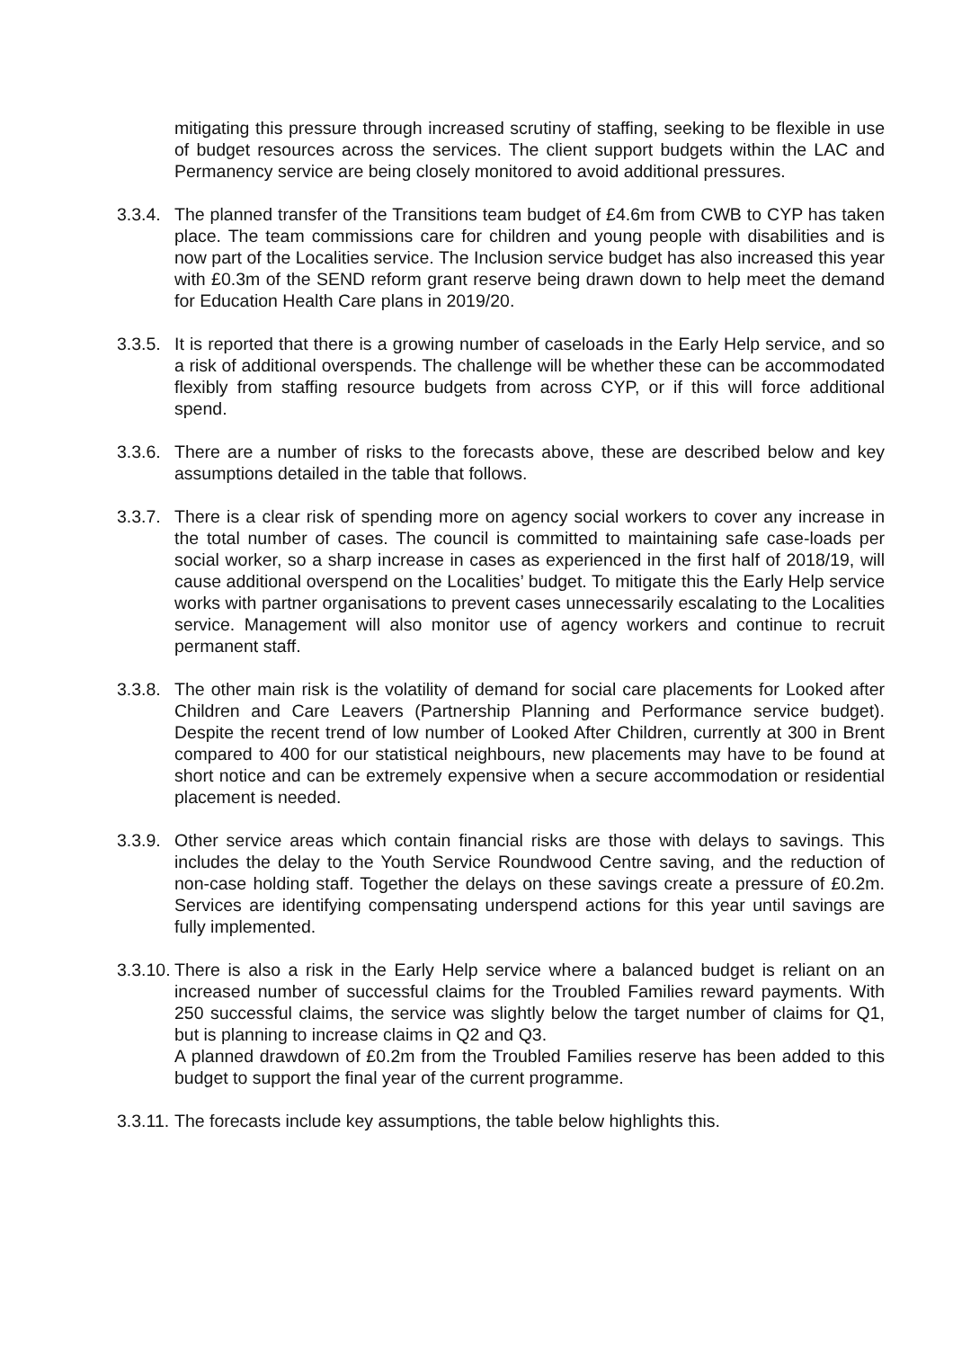mitigating this pressure through increased scrutiny of staffing, seeking to be flexible in use of budget resources across the services. The client support budgets within the LAC and Permanency service are being closely monitored to avoid additional pressures.
3.3.4.
The planned transfer of the Transitions team budget of £4.6m from CWB to CYP has taken place. The team commissions care for children and young people with disabilities and is now part of the Localities service. The Inclusion service budget has also increased this year with £0.3m of the SEND reform grant reserve being drawn down to help meet the demand for Education Health Care plans in 2019/20.
3.3.5.
It is reported that there is a growing number of caseloads in the Early Help service, and so a risk of additional overspends. The challenge will be whether these can be accommodated flexibly from staffing resource budgets from across CYP, or if this will force additional spend.
3.3.6.
There are a number of risks to the forecasts above, these are described below and key assumptions detailed in the table that follows.
3.3.7.
There is a clear risk of spending more on agency social workers to cover any increase in the total number of cases. The council is committed to maintaining safe case-loads per social worker, so a sharp increase in cases as experienced in the first half of 2018/19, will cause additional overspend on the Localities’ budget. To mitigate this the Early Help service works with partner organisations to prevent cases unnecessarily escalating to the Localities service. Management will also monitor use of agency workers and continue to recruit permanent staff.
3.3.8.
The other main risk is the volatility of demand for social care placements for Looked after Children and Care Leavers (Partnership Planning and Performance service budget). Despite the recent trend of low number of Looked After Children, currently at 300 in Brent compared to 400 for our statistical neighbours, new placements may have to be found at short notice and can be extremely expensive when a secure accommodation or residential placement is needed.
3.3.9.
Other service areas which contain financial risks are those with delays to savings. This includes the delay to the Youth Service Roundwood Centre saving, and the reduction of non-case holding staff. Together the delays on these savings create a pressure of £0.2m. Services are identifying compensating underspend actions for this year until savings are fully implemented.
3.3.10.
There is also a risk in the Early Help service where a balanced budget is reliant on an increased number of successful claims for the Troubled Families reward payments. With 250 successful claims, the service was slightly below the target number of claims for Q1, but is planning to increase claims in Q2 and Q3.
A planned drawdown of £0.2m from the Troubled Families reserve has been added to this budget to support the final year of the current programme.
3.3.11.
The forecasts include key assumptions, the table below highlights this.